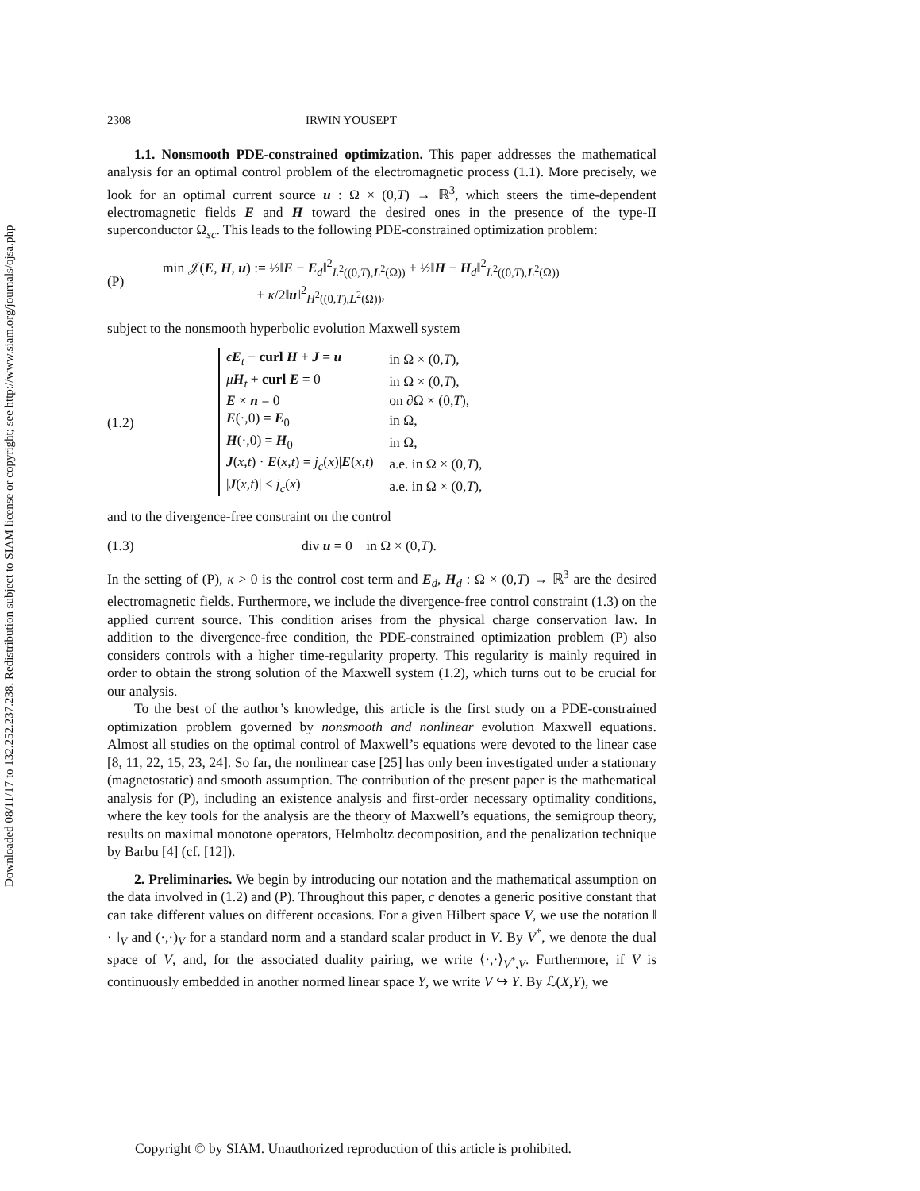Downloaded 08/11/17 to 132.252.237.238. Redistribution subject to SIAM license or copyright; see http://www.siam.org/journals/ojsa.php
2308 IRWIN YOUSEPT
1.1. Nonsmooth PDE-constrained optimization. This paper addresses the mathematical analysis for an optimal control problem of the electromagnetic process (1.1). More precisely, we look for an optimal current source u : Ω × (0,T) → ℝ<sup>3</sup>, which steers the time-dependent electromagnetic fields E and H toward the desired ones in the presence of the type-II superconductor Ω<sub>sc</sub>. This leads to the following PDE-constrained optimization problem:
(P)
min 𝒥(E, H, u) := ½‖E − E<sub>d</sub>‖<sup>2</sup><sub>L<sup>2</sup>((0,T),L<sup>2</sup>(Ω))</sub> + ½‖H − H<sub>d</sub>‖<sup>2</sup><sub>L<sup>2</sup>((0,T),L<sup>2</sup>(Ω))</sub>
+ κ/2‖u‖<sup>2</sup><sub>H<sup>2</sup>((0,T),L<sup>2</sup>(Ω))</sub>,
subject to the nonsmooth hyperbolic evolution Maxwell system
(1.2)
| ϵ E<sub>t</sub> − curl H + J = u | in Ω × (0, T ), |
| μ H<sub>t</sub> + curl E = 0 | in Ω × (0, T ), |
| E × n = 0 | on ∂Ω × (0, T ), |
| E (·,0) = E<sub>0</sub> | in Ω, |
| H (·,0) = H<sub>0</sub> | in Ω, |
| J ( x,t ) · E ( x,t ) = j<sub>c</sub> ( x )/ E ( x,t )/ | a.e. in Ω × (0, T ), |
| / J ( x,t )/ ≤ j<sub>c</sub> ( x ) | a.e. in Ω × (0, T ), |
and to the divergence-free constraint on the control
(1.3) div u = 0 in Ω × (0,T).
In the setting of (P), κ > 0 is the control cost term and E<sub>d</sub>, H<sub>d</sub> : Ω × (0,T) → ℝ<sup>3</sup> are the desired electromagnetic fields. Furthermore, we include the divergence-free control constraint (1.3) on the applied current source. This condition arises from the physical charge conservation law. In addition to the divergence-free condition, the PDE-constrained optimization problem (P) also considers controls with a higher time-regularity property. This regularity is mainly required in order to obtain the strong solution of the Maxwell system (1.2), which turns out to be crucial for our analysis.
To the best of the author’s knowledge, this article is the first study on a PDE-constrained optimization problem governed by nonsmooth and nonlinear evolution Maxwell equations. Almost all studies on the optimal control of Maxwell’s equations were devoted to the linear case [8, 11, 22, 15, 23, 24]. So far, the nonlinear case [25] has only been investigated under a stationary (magnetostatic) and smooth assumption. The contribution of the present paper is the mathematical analysis for (P), including an existence analysis and first-order necessary optimality conditions, where the key tools for the analysis are the theory of Maxwell’s equations, the semigroup theory, results on maximal monotone operators, Helmholtz decomposition, and the penalization technique by Barbu [4] (cf. [12]).
2. Preliminaries. We begin by introducing our notation and the mathematical assumption on the data involved in (1.2) and (P). Throughout this paper, c denotes a generic positive constant that can take different values on different occasions. For a given Hilbert space V, we use the notation ‖ · ‖<sub>V</sub> and (·,·)<sub>V</sub> for a standard norm and a standard scalar product in V. By V<sup>*</sup>, we denote the dual space of V, and, for the associated duality pairing, we write ⟨·,·⟩<sub>V<sup>*</sup>,V</sub>. Furthermore, if V is continuously embedded in another normed linear space Y, we write V ↪ Y. By ℒ(X,Y), we
Copyright © by SIAM. Unauthorized reproduction of this article is prohibited.